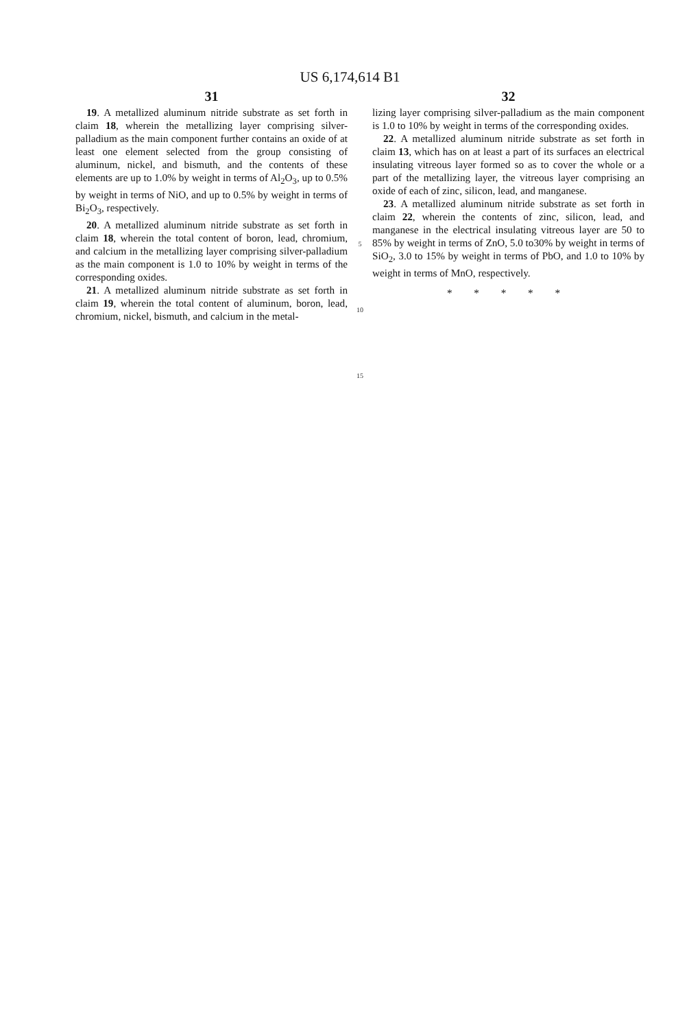US 6,174,614 B1
31
19. A metallized aluminum nitride substrate as set forth in claim 18, wherein the metallizing layer comprising silver-palladium as the main component further contains an oxide of at least one element selected from the group consisting of aluminum, nickel, and bismuth, and the contents of these elements are up to 1.0% by weight in terms of Al<sub>2</sub>O<sub>3</sub>, up to 0.5% by weight in terms of NiO, and up to 0.5% by weight in terms of Bi<sub>2</sub>O<sub>3</sub>, respectively.
20. A metallized aluminum nitride substrate as set forth in claim 18, wherein the total content of boron, lead, chromium, and calcium in the metallizing layer comprising silver-palladium as the main component is 1.0 to 10% by weight in terms of the corresponding oxides.
21. A metallized aluminum nitride substrate as set forth in claim 19, wherein the total content of aluminum, boron, lead, chromium, nickel, bismuth, and calcium in the metal-
5
10
15
32
lizing layer comprising silver-palladium as the main component is 1.0 to 10% by weight in terms of the corresponding oxides.
22. A metallized aluminum nitride substrate as set forth in claim 13, which has on at least a part of its surfaces an electrical insulating vitreous layer formed so as to cover the whole or a part of the metallizing layer, the vitreous layer comprising an oxide of each of zinc, silicon, lead, and manganese.
23. A metallized aluminum nitride substrate as set forth in claim 22, wherein the contents of zinc, silicon, lead, and manganese in the electrical insulating vitreous layer are 50 to 85% by weight in terms of ZnO, 5.0 to30% by weight in terms of SiO<sub>2</sub>, 3.0 to 15% by weight in terms of PbO, and 1.0 to 10% by weight in terms of MnO, respectively.
* * * * *